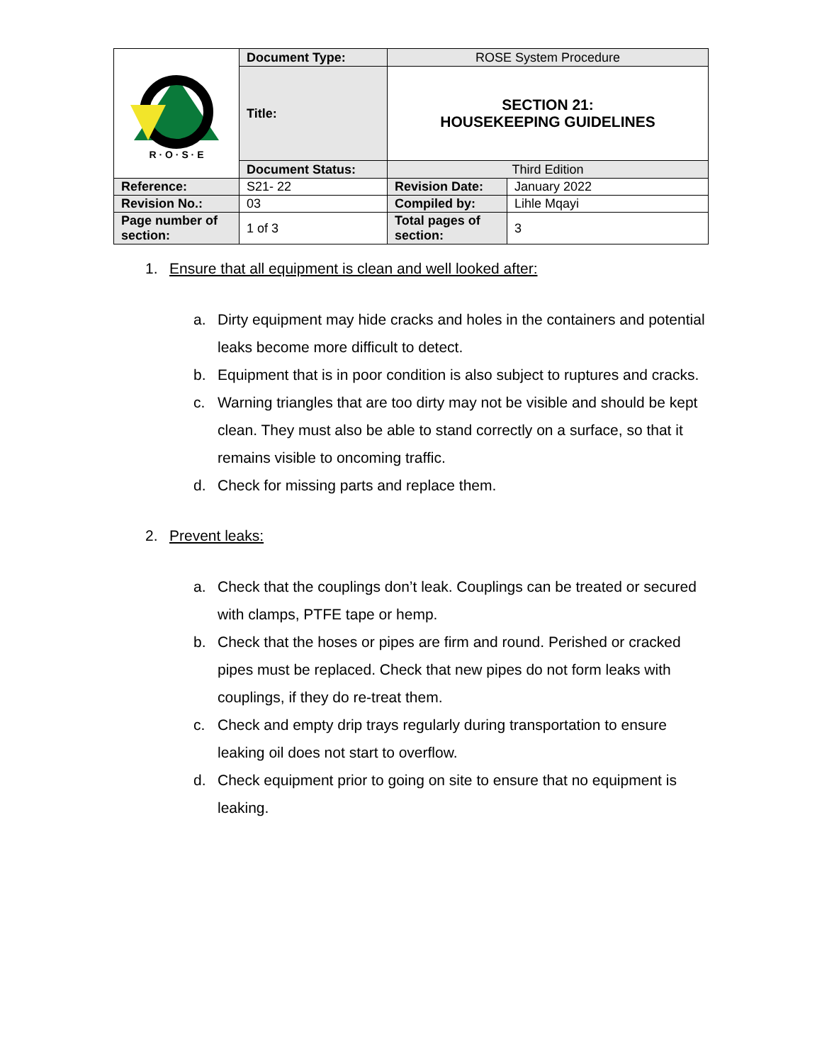| R · O · S · E | Document Type: | ROSE System Procedure | |
| | Title: | SECTION 21: HOUSEKEEPING GUIDELINES | |
| | Document Status: | Third Edition | |
| Reference: | S21- 22 | Revision Date: | January 2022 |
| Revision No.: | 03 | Compiled by: | Lihle Mqayi |
| Page number of section: | 1 of 3 | Total pages of section: | 3 |
1. Ensure that all equipment is clean and well looked after:
a. Dirty equipment may hide cracks and holes in the containers and potential leaks become more difficult to detect.
b. Equipment that is in poor condition is also subject to ruptures and cracks.
c. Warning triangles that are too dirty may not be visible and should be kept clean. They must also be able to stand correctly on a surface, so that it remains visible to oncoming traffic.
d. Check for missing parts and replace them.
2. Prevent leaks:
a. Check that the couplings don’t leak. Couplings can be treated or secured with clamps, PTFE tape or hemp.
b. Check that the hoses or pipes are firm and round. Perished or cracked pipes must be replaced. Check that new pipes do not form leaks with couplings, if they do re-treat them.
c. Check and empty drip trays regularly during transportation to ensure leaking oil does not start to overflow.
d. Check equipment prior to going on site to ensure that no equipment is leaking.